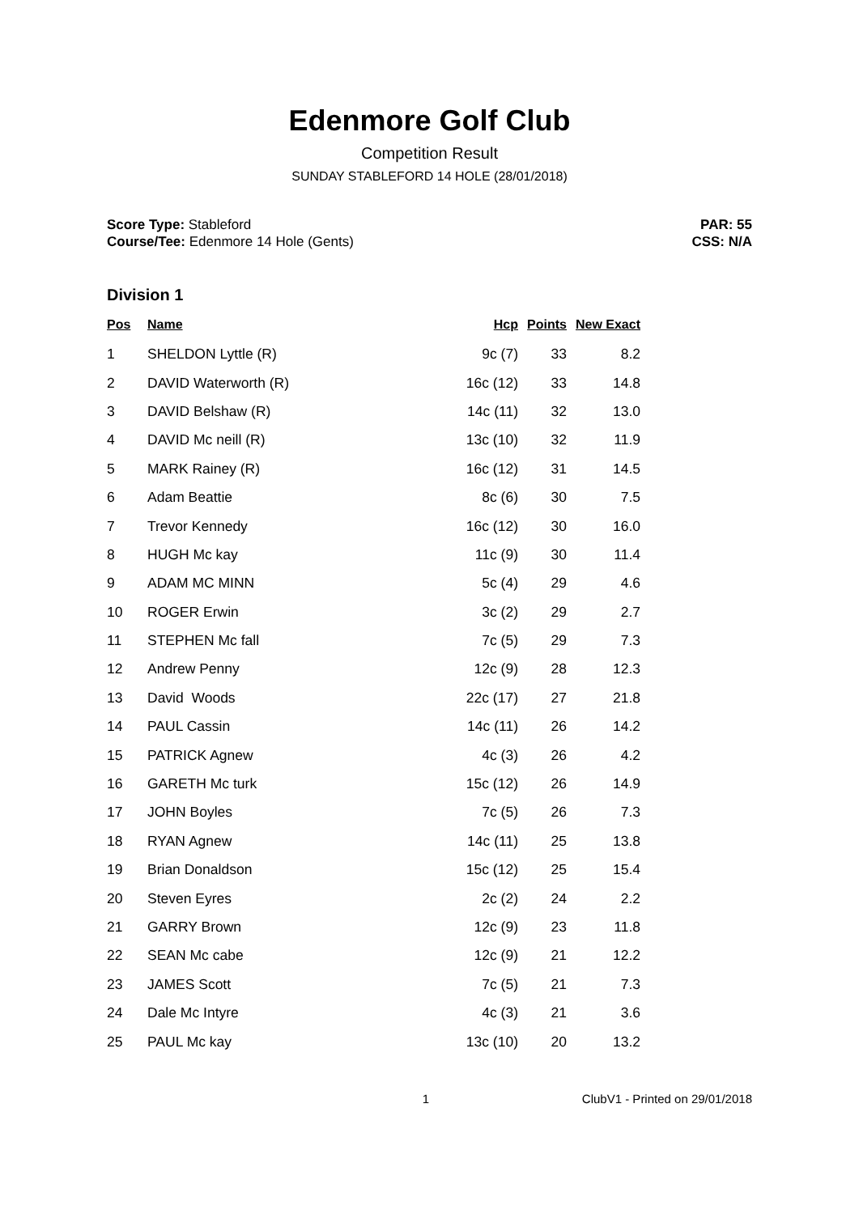Edenmore Golf Club
Competition Result
SUNDAY STABLEFORD 14 HOLE (28/01/2018)
Score Type: Stableford
Course/Tee: Edenmore 14 Hole (Gents)
PAR: 55
CSS: N/A
Division 1
| Pos | Name | Hcp | Points | New Exact |
| --- | --- | --- | --- | --- |
| 1 | SHELDON Lyttle (R) | 9c (7) | 33 | 8.2 |
| 2 | DAVID Waterworth (R) | 16c (12) | 33 | 14.8 |
| 3 | DAVID Belshaw (R) | 14c (11) | 32 | 13.0 |
| 4 | DAVID Mc neill (R) | 13c (10) | 32 | 11.9 |
| 5 | MARK Rainey (R) | 16c (12) | 31 | 14.5 |
| 6 | Adam Beattie | 8c (6) | 30 | 7.5 |
| 7 | Trevor Kennedy | 16c (12) | 30 | 16.0 |
| 8 | HUGH Mc kay | 11c (9) | 30 | 11.4 |
| 9 | ADAM MC MINN | 5c (4) | 29 | 4.6 |
| 10 | ROGER Erwin | 3c (2) | 29 | 2.7 |
| 11 | STEPHEN Mc fall | 7c (5) | 29 | 7.3 |
| 12 | Andrew Penny | 12c (9) | 28 | 12.3 |
| 13 | David Woods | 22c (17) | 27 | 21.8 |
| 14 | PAUL Cassin | 14c (11) | 26 | 14.2 |
| 15 | PATRICK Agnew | 4c (3) | 26 | 4.2 |
| 16 | GARETH Mc turk | 15c (12) | 26 | 14.9 |
| 17 | JOHN Boyles | 7c (5) | 26 | 7.3 |
| 18 | RYAN Agnew | 14c (11) | 25 | 13.8 |
| 19 | Brian Donaldson | 15c (12) | 25 | 15.4 |
| 20 | Steven Eyres | 2c (2) | 24 | 2.2 |
| 21 | GARRY Brown | 12c (9) | 23 | 11.8 |
| 22 | SEAN Mc cabe | 12c (9) | 21 | 12.2 |
| 23 | JAMES Scott | 7c (5) | 21 | 7.3 |
| 24 | Dale Mc Intyre | 4c (3) | 21 | 3.6 |
| 25 | PAUL Mc kay | 13c (10) | 20 | 13.2 |
1 ClubV1 - Printed on 29/01/2018